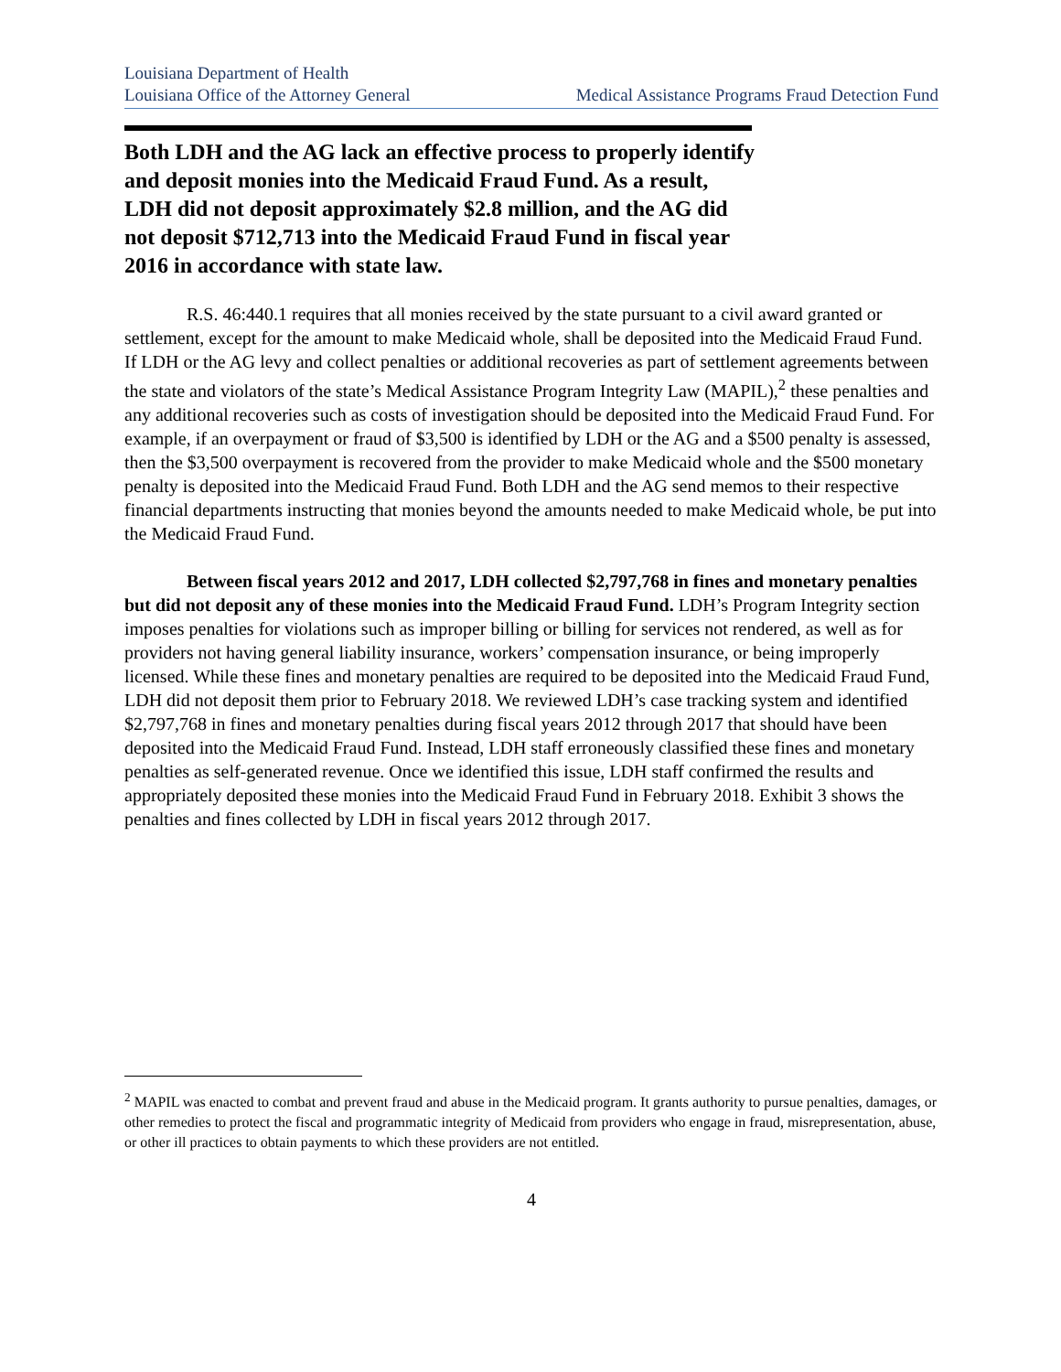Louisiana Department of Health
Louisiana Office of the Attorney General
Medical Assistance Programs Fraud Detection Fund
Both LDH and the AG lack an effective process to properly identify and deposit monies into the Medicaid Fraud Fund. As a result, LDH did not deposit approximately $2.8 million, and the AG did not deposit $712,713 into the Medicaid Fraud Fund in fiscal year 2016 in accordance with state law.
R.S. 46:440.1 requires that all monies received by the state pursuant to a civil award granted or settlement, except for the amount to make Medicaid whole, shall be deposited into the Medicaid Fraud Fund. If LDH or the AG levy and collect penalties or additional recoveries as part of settlement agreements between the state and violators of the state’s Medical Assistance Program Integrity Law (MAPIL),<sup>2</sup> these penalties and any additional recoveries such as costs of investigation should be deposited into the Medicaid Fraud Fund. For example, if an overpayment or fraud of $3,500 is identified by LDH or the AG and a $500 penalty is assessed, then the $3,500 overpayment is recovered from the provider to make Medicaid whole and the $500 monetary penalty is deposited into the Medicaid Fraud Fund. Both LDH and the AG send memos to their respective financial departments instructing that monies beyond the amounts needed to make Medicaid whole, be put into the Medicaid Fraud Fund.
Between fiscal years 2012 and 2017, LDH collected $2,797,768 in fines and monetary penalties but did not deposit any of these monies into the Medicaid Fraud Fund. LDH’s Program Integrity section imposes penalties for violations such as improper billing or billing for services not rendered, as well as for providers not having general liability insurance, workers’ compensation insurance, or being improperly licensed. While these fines and monetary penalties are required to be deposited into the Medicaid Fraud Fund, LDH did not deposit them prior to February 2018. We reviewed LDH’s case tracking system and identified $2,797,768 in fines and monetary penalties during fiscal years 2012 through 2017 that should have been deposited into the Medicaid Fraud Fund. Instead, LDH staff erroneously classified these fines and monetary penalties as self-generated revenue. Once we identified this issue, LDH staff confirmed the results and appropriately deposited these monies into the Medicaid Fraud Fund in February 2018. Exhibit 3 shows the penalties and fines collected by LDH in fiscal years 2012 through 2017.
<sup>2</sup> MAPIL was enacted to combat and prevent fraud and abuse in the Medicaid program. It grants authority to pursue penalties, damages, or other remedies to protect the fiscal and programmatic integrity of Medicaid from providers who engage in fraud, misrepresentation, abuse, or other ill practices to obtain payments to which these providers are not entitled.
4